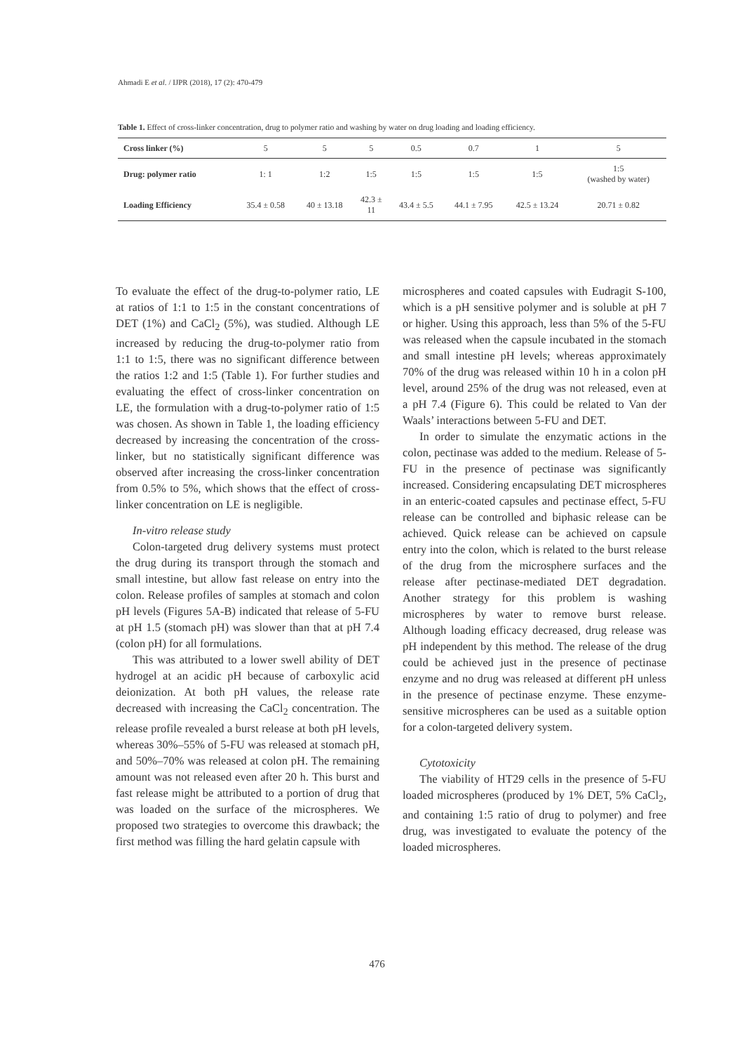Ahmadi E et al. / IJPR (2018), 17 (2): 470-479
Table 1. Effect of cross-linker concentration, drug to polymer ratio and washing by water on drug loading and loading efficiency.
| Cross linker (%) | 5 | 5 | 5 | 0.5 | 0.7 | 1 | 5 |
| Drug: polymer ratio | 1: 1 | 1:2 | 1:5 | 1:5 | 1:5 | 1:5 | 1:5 (washed by water) |
| Loading Efficiency | 35.4 ± 0.58 | 40 ± 13.18 | 42.3 ± 11 | 43.4 ± 5.5 | 44.1 ± 7.95 | 42.5 ± 13.24 | 20.71 ± 0.82 |
To evaluate the effect of the drug-to-polymer ratio, LE at ratios of 1:1 to 1:5 in the constant concentrations of DET (1%) and CaCl<sub>2</sub> (5%), was studied. Although LE increased by reducing the drug-to-polymer ratio from 1:1 to 1:5, there was no significant difference between the ratios 1:2 and 1:5 (Table 1). For further studies and evaluating the effect of cross-linker concentration on LE, the formulation with a drug-to-polymer ratio of 1:5 was chosen. As shown in Table 1, the loading efficiency decreased by increasing the concentration of the cross-linker, but no statistically significant difference was observed after increasing the cross-linker concentration from 0.5% to 5%, which shows that the effect of cross-linker concentration on LE is negligible.
In-vitro release study
Colon-targeted drug delivery systems must protect the drug during its transport through the stomach and small intestine, but allow fast release on entry into the colon. Release profiles of samples at stomach and colon pH levels (Figures 5A-B) indicated that release of 5-FU at pH 1.5 (stomach pH) was slower than that at pH 7.4 (colon pH) for all formulations.
This was attributed to a lower swell ability of DET hydrogel at an acidic pH because of carboxylic acid deionization. At both pH values, the release rate decreased with increasing the CaCl<sub>2</sub> concentration. The release profile revealed a burst release at both pH levels, whereas 30%–55% of 5-FU was released at stomach pH, and 50%–70% was released at colon pH. The remaining amount was not released even after 20 h. This burst and fast release might be attributed to a portion of drug that was loaded on the surface of the microspheres. We proposed two strategies to overcome this drawback; the first method was filling the hard gelatin capsule with
microspheres and coated capsules with Eudragit S-100, which is a pH sensitive polymer and is soluble at pH 7 or higher. Using this approach, less than 5% of the 5-FU was released when the capsule incubated in the stomach and small intestine pH levels; whereas approximately 70% of the drug was released within 10 h in a colon pH level, around 25% of the drug was not released, even at a pH 7.4 (Figure 6). This could be related to Van der Waals’ interactions between 5-FU and DET.
In order to simulate the enzymatic actions in the colon, pectinase was added to the medium. Release of 5-FU in the presence of pectinase was significantly increased. Considering encapsulating DET microspheres in an enteric-coated capsules and pectinase effect, 5-FU release can be controlled and biphasic release can be achieved. Quick release can be achieved on capsule entry into the colon, which is related to the burst release of the drug from the microsphere surfaces and the release after pectinase-mediated DET degradation. Another strategy for this problem is washing microspheres by water to remove burst release. Although loading efficacy decreased, drug release was pH independent by this method. The release of the drug could be achieved just in the presence of pectinase enzyme and no drug was released at different pH unless in the presence of pectinase enzyme. These enzyme-sensitive microspheres can be used as a suitable option for a colon-targeted delivery system.
Cytotoxicity
The viability of HT29 cells in the presence of 5-FU loaded microspheres (produced by 1% DET, 5% CaCl<sub>2</sub>, and containing 1:5 ratio of drug to polymer) and free drug, was investigated to evaluate the potency of the loaded microspheres.
476